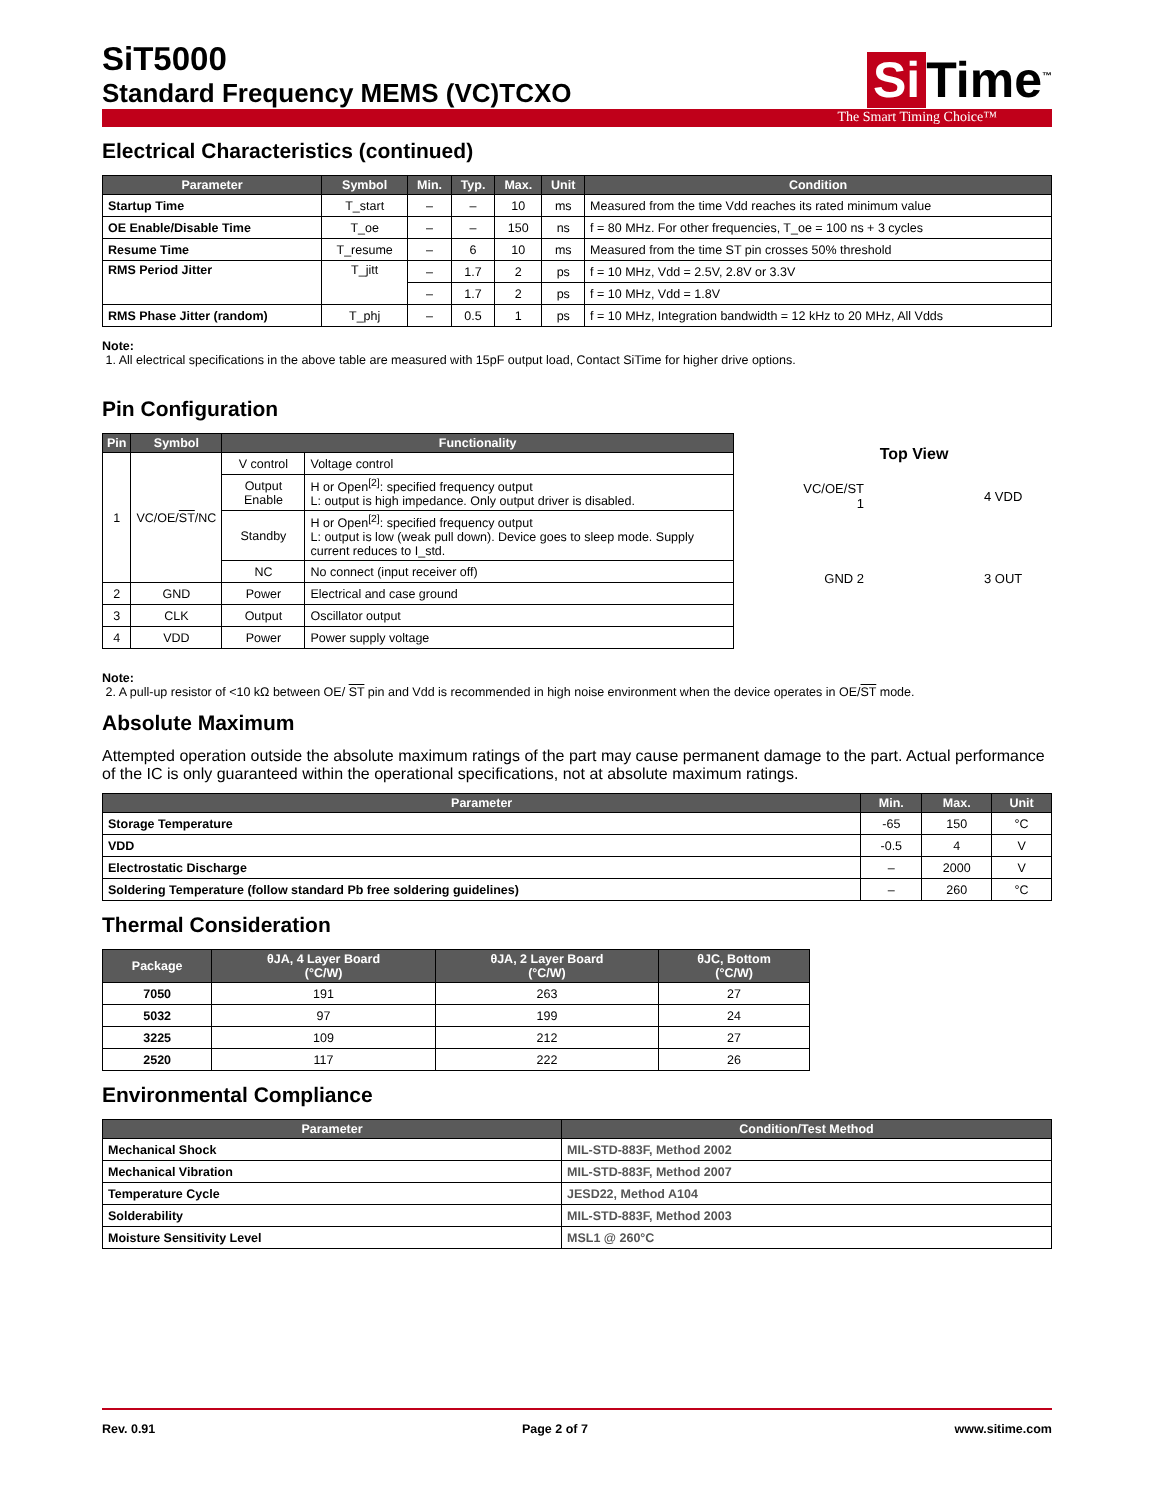SiT5000
Standard Frequency MEMS (VC)TCXO
Si Time<sup>™</sup>
The Smart Timing Choice™
Electrical Characteristics (continued)
| Parameter | Symbol | Min. | Typ. | Max. | Unit | Condition |
| --- | --- | --- | --- | --- | --- | --- |
| Startup Time | T_start | – | – | 10 | ms | Measured from the time Vdd reaches its rated minimum value |
| OE Enable/Disable Time | T_oe | – | – | 150 | ns | f = 80 MHz. For other frequencies, T_oe = 100 ns + 3 cycles |
| Resume Time | T_resume | – | 6 | 10 | ms | Measured from the time ST pin crosses 50% threshold |
| RMS Period Jitter | T_jitt | – | 1.7 | 2 | ps | f = 10 MHz, Vdd = 2.5V, 2.8V or 3.3V |
| | | – | 1.7 | 2 | ps | f = 10 MHz, Vdd = 1.8V |
| RMS Phase Jitter (random) | T_phj | – | 0.5 | 1 | ps | f = 10 MHz, Integration bandwidth = 12 kHz to 20 MHz, All Vdds |
Note:
1. All electrical specifications in the above table are measured with 15pF output load, Contact SiTime for higher drive options.
Pin Configuration
| Pin | Symbol | Functionality | |
| --- | --- | --- | --- |
| 1 | VC/OE/ ST /NC | V control | Voltage control |
| | | Output Enable | H or Open<sup>[2]</sup>: specified frequency output L: output is high impedance. Only output driver is disabled. |
| | | Standby | H or Open<sup>[2]</sup>: specified frequency output L: output is low (weak pull down). Device goes to sleep mode. Supply current reduces to I_std. |
| | | NC | No connect (input receiver off) |
| 2 | GND | Power | Electrical and case ground |
| 3 | CLK | Output | Oscillator output |
| 4 | VDD | Power | Power supply voltage |
Top View
VC/OE/ST 1 4 VDD GND 2 3 OUT
Note:
2. A pull-up resistor of <10 kΩ between OE/ ST pin and Vdd is recommended in high noise environment when the device operates in OE/ST mode.
Absolute Maximum
Attempted operation outside the absolute maximum ratings of the part may cause permanent damage to the part. Actual performance of the IC is only guaranteed within the operational specifications, not at absolute maximum ratings.
| Parameter | Min. | Max. | Unit |
| --- | --- | --- | --- |
| Storage Temperature | -65 | 150 | °C |
| VDD | -0.5 | 4 | V |
| Electrostatic Discharge | – | 2000 | V |
| Soldering Temperature (follow standard Pb free soldering guidelines) | – | 260 | °C |
Thermal Consideration
| Package | θJA, 4 Layer Board (°C/W) | θJA, 2 Layer Board (°C/W) | θJC, Bottom (°C/W) |
| --- | --- | --- | --- |
| 7050 | 191 | 263 | 27 |
| 5032 | 97 | 199 | 24 |
| 3225 | 109 | 212 | 27 |
| 2520 | 117 | 222 | 26 |
Environmental Compliance
| Parameter | Condition/Test Method |
| --- | --- |
| Mechanical Shock | MIL-STD-883F, Method 2002 |
| Mechanical Vibration | MIL-STD-883F, Method 2007 |
| Temperature Cycle | JESD22, Method A104 |
| Solderability | MIL-STD-883F, Method 2003 |
| Moisture Sensitivity Level | MSL1 @ 260°C |
Rev. 0.91 Page 2 of 7 www.sitime.com